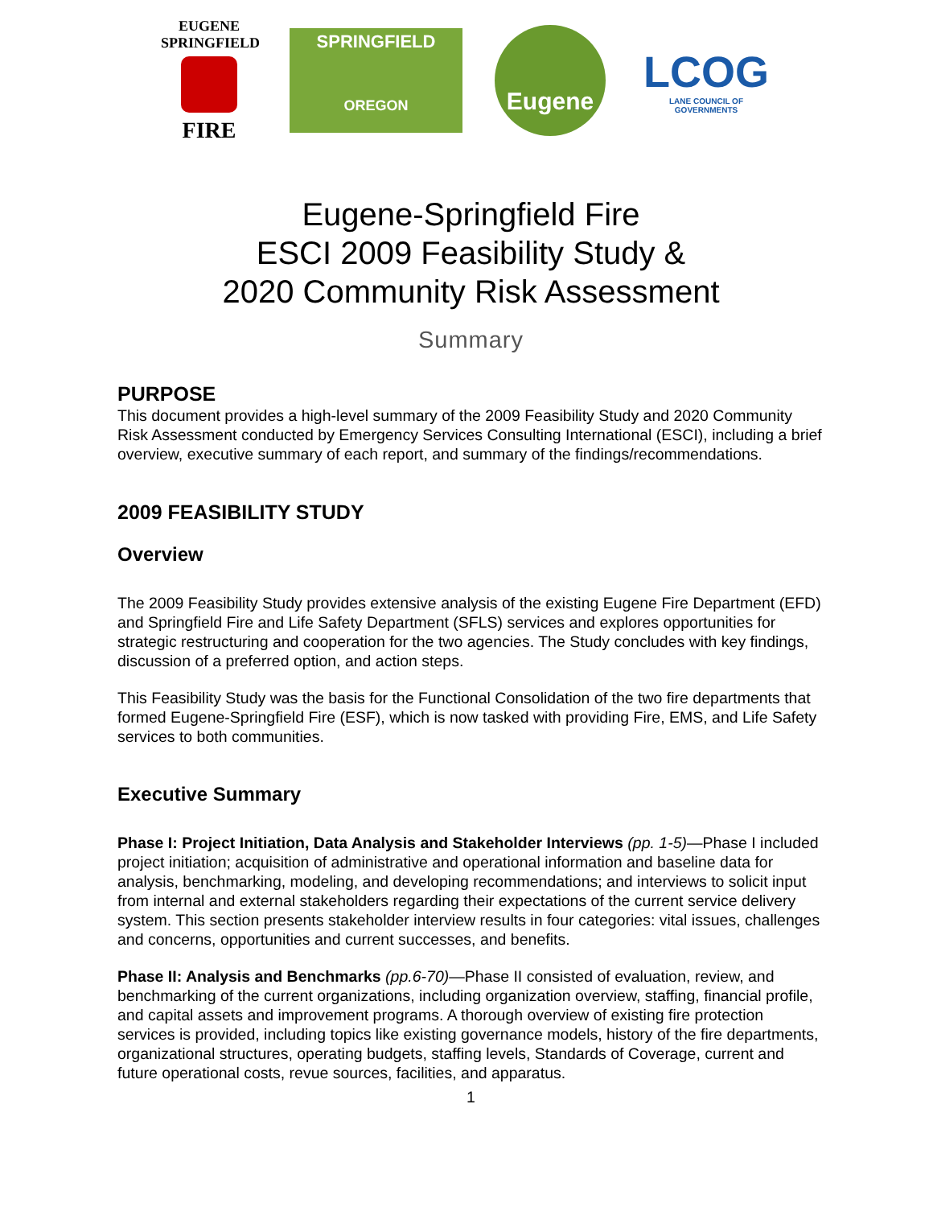EUGENE
SPRINGFIELD
FIRE
SPRINGFIELD
OREGON
Eugene
LCOG
LANE COUNCIL OF GOVERNMENTS
Eugene-Springfield Fire
ESCI 2009 Feasibility Study &
2020 Community Risk Assessment
Summary
PURPOSE
This document provides a high-level summary of the 2009 Feasibility Study and 2020 Community Risk Assessment conducted by Emergency Services Consulting International (ESCI), including a brief overview, executive summary of each report, and summary of the findings/recommendations.
2009 FEASIBILITY STUDY
Overview
The 2009 Feasibility Study provides extensive analysis of the existing Eugene Fire Department (EFD) and Springfield Fire and Life Safety Department (SFLS) services and explores opportunities for strategic restructuring and cooperation for the two agencies. The Study concludes with key findings, discussion of a preferred option, and action steps.
This Feasibility Study was the basis for the Functional Consolidation of the two fire departments that formed Eugene-Springfield Fire (ESF), which is now tasked with providing Fire, EMS, and Life Safety services to both communities.
Executive Summary
Phase I: Project Initiation, Data Analysis and Stakeholder Interviews (pp. 1-5)—Phase I included project initiation; acquisition of administrative and operational information and baseline data for analysis, benchmarking, modeling, and developing recommendations; and interviews to solicit input from internal and external stakeholders regarding their expectations of the current service delivery system. This section presents stakeholder interview results in four categories: vital issues, challenges and concerns, opportunities and current successes, and benefits.
Phase II: Analysis and Benchmarks (pp.6-70)—Phase II consisted of evaluation, review, and benchmarking of the current organizations, including organization overview, staffing, financial profile, and capital assets and improvement programs. A thorough overview of existing fire protection services is provided, including topics like existing governance models, history of the fire departments, organizational structures, operating budgets, staffing levels, Standards of Coverage, current and future operational costs, revue sources, facilities, and apparatus.
1